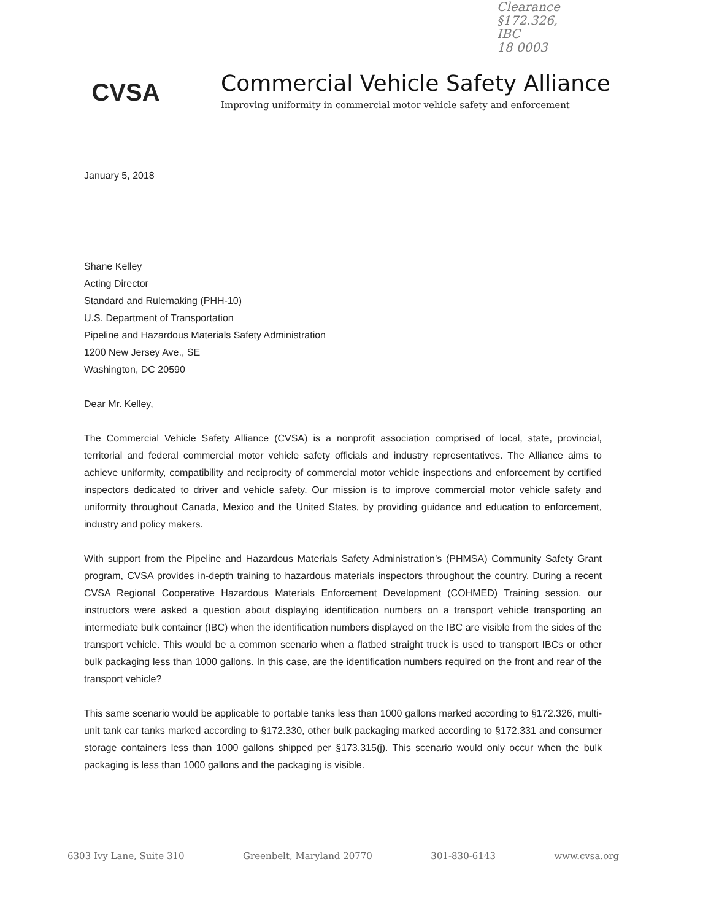Clearance
§172.326,
IBC
18 0003
CVSA
Commercial Vehicle Safety Alliance
Improving uniformity in commercial motor vehicle safety and enforcement
January 5, 2018
Shane Kelley
Acting Director
Standard and Rulemaking (PHH-10)
U.S. Department of Transportation
Pipeline and Hazardous Materials Safety Administration
1200 New Jersey Ave., SE
Washington, DC 20590
Dear Mr. Kelley,
The Commercial Vehicle Safety Alliance (CVSA) is a nonprofit association comprised of local, state, provincial, territorial and federal commercial motor vehicle safety officials and industry representatives. The Alliance aims to achieve uniformity, compatibility and reciprocity of commercial motor vehicle inspections and enforcement by certified inspectors dedicated to driver and vehicle safety. Our mission is to improve commercial motor vehicle safety and uniformity throughout Canada, Mexico and the United States, by providing guidance and education to enforcement, industry and policy makers.
With support from the Pipeline and Hazardous Materials Safety Administration’s (PHMSA) Community Safety Grant program, CVSA provides in-depth training to hazardous materials inspectors throughout the country. During a recent CVSA Regional Cooperative Hazardous Materials Enforcement Development (COHMED) Training session, our instructors were asked a question about displaying identification numbers on a transport vehicle transporting an intermediate bulk container (IBC) when the identification numbers displayed on the IBC are visible from the sides of the transport vehicle. This would be a common scenario when a flatbed straight truck is used to transport IBCs or other bulk packaging less than 1000 gallons. In this case, are the identification numbers required on the front and rear of the transport vehicle?
This same scenario would be applicable to portable tanks less than 1000 gallons marked according to §172.326, multi-unit tank car tanks marked according to §172.330, other bulk packaging marked according to §172.331 and consumer storage containers less than 1000 gallons shipped per §173.315(j). This scenario would only occur when the bulk packaging is less than 1000 gallons and the packaging is visible.
6303 Ivy Lane, Suite 310 Greenbelt, Maryland 20770 301-830-6143 www.cvsa.org